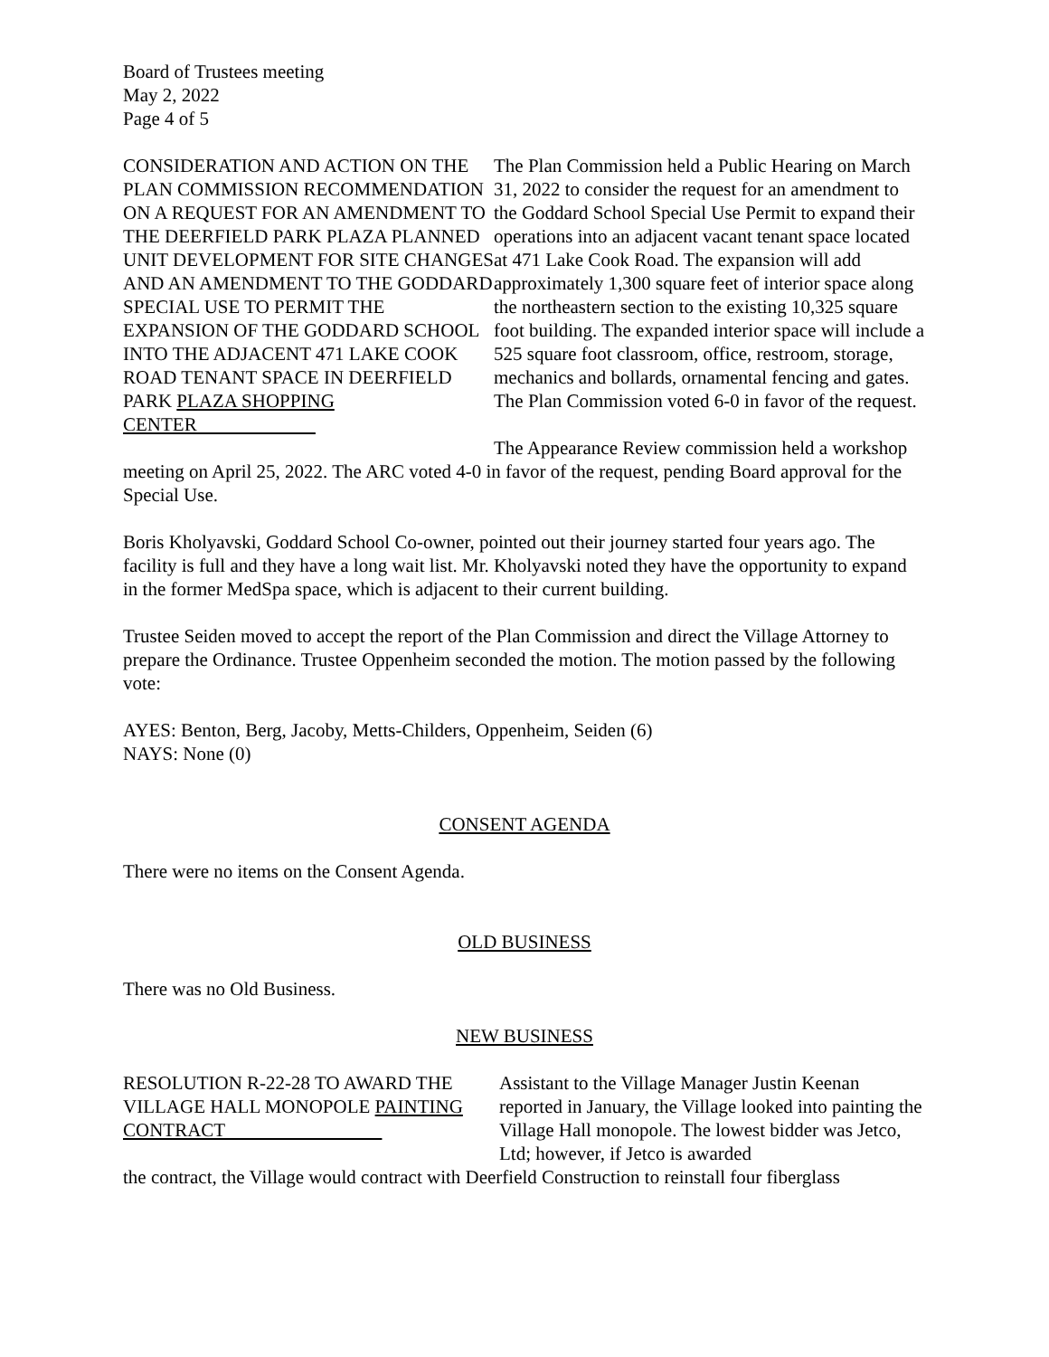Board of Trustees meeting
May 2, 2022
Page 4 of 5
CONSIDERATION AND ACTION ON THE PLAN COMMISSION RECOMMENDATION ON A REQUEST FOR AN AMENDMENT TO THE DEERFIELD PARK PLAZA PLANNED UNIT DEVELOPMENT FOR SITE CHANGES AND AN AMENDMENT TO THE GODDARD SPECIAL USE TO PERMIT THE EXPANSION OF THE GODDARD SCHOOL INTO THE ADJACENT 471 LAKE COOK ROAD TENANT SPACE IN DEERFIELD PARK PLAZA SHOPPING CENTER
The Plan Commission held a Public Hearing on March 31, 2022 to consider the request for an amendment to the Goddard School Special Use Permit to expand their operations into an adjacent vacant tenant space located at 471 Lake Cook Road. The expansion will add approximately 1,300 square feet of interior space along the northeastern section to the existing 10,325 square foot building. The expanded interior space will include a 525 square foot classroom, office, restroom, storage, mechanics and bollards, ornamental fencing and gates. The Plan Commission voted 6-0 in favor of the request.
The Appearance Review commission held a workshop meeting on April 25, 2022. The ARC voted 4-0 in favor of the request, pending Board approval for the Special Use.
Boris Kholyavski, Goddard School Co-owner, pointed out their journey started four years ago. The facility is full and they have a long wait list. Mr. Kholyavski noted they have the opportunity to expand in the former MedSpa space, which is adjacent to their current building.
Trustee Seiden moved to accept the report of the Plan Commission and direct the Village Attorney to prepare the Ordinance. Trustee Oppenheim seconded the motion. The motion passed by the following vote:
AYES: Benton, Berg, Jacoby, Metts-Childers, Oppenheim, Seiden (6)
NAYS: None (0)
CONSENT AGENDA
There were no items on the Consent Agenda.
OLD BUSINESS
There was no Old Business.
NEW BUSINESS
RESOLUTION R-22-28 TO AWARD THE VILLAGE HALL MONOPOLE PAINTING CONTRACT
Assistant to the Village Manager Justin Keenan reported in January, the Village looked into painting the Village Hall monopole. The lowest bidder was Jetco, Ltd; however, if Jetco is awarded
the contract, the Village would contract with Deerfield Construction to reinstall four fiberglass